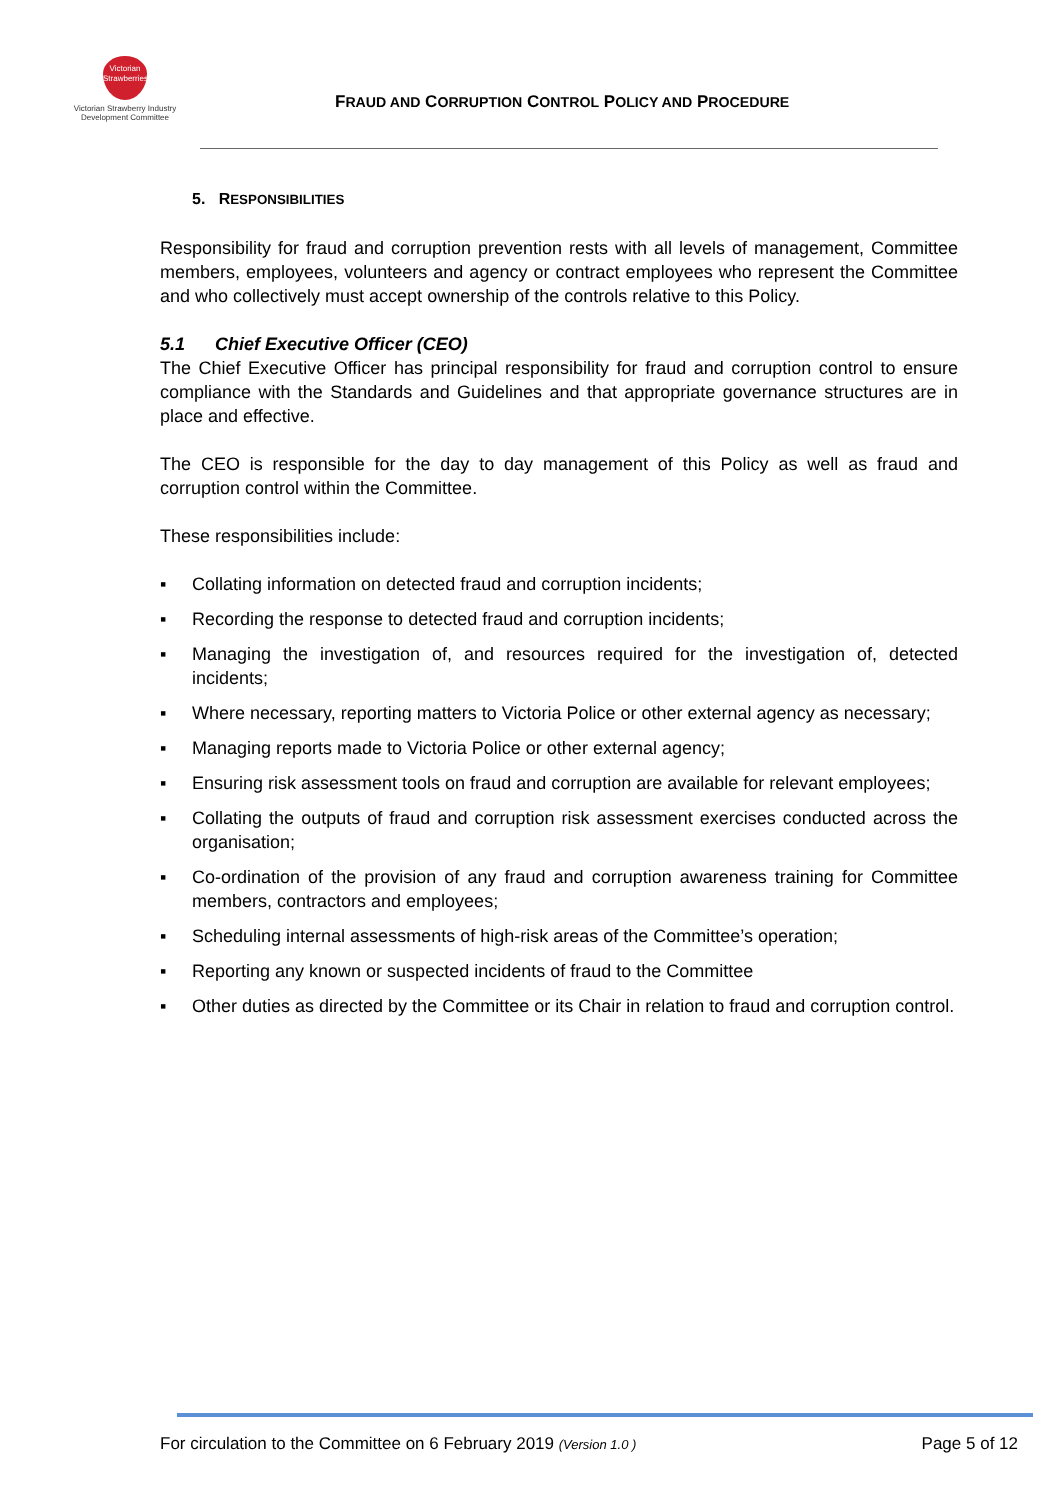Victorian
Strawberries
Victorian Strawberry Industry
Development Committee
FRAUD AND CORRUPTION CONTROL POLICY AND PROCEDURE
5. RESPONSIBILITIES
Responsibility for fraud and corruption prevention rests with all levels of management, Committee members, employees, volunteers and agency or contract employees who represent the Committee and who collectively must accept ownership of the controls relative to this Policy.
5.1 Chief Executive Officer (CEO)
The Chief Executive Officer has principal responsibility for fraud and corruption control to ensure compliance with the Standards and Guidelines and that appropriate governance structures are in place and effective.
The CEO is responsible for the day to day management of this Policy as well as fraud and corruption control within the Committee.
These responsibilities include:
▪ Collating information on detected fraud and corruption incidents;
▪ Recording the response to detected fraud and corruption incidents;
▪ Managing the investigation of, and resources required for the investigation of, detected incidents;
▪ Where necessary, reporting matters to Victoria Police or other external agency as necessary;
▪ Managing reports made to Victoria Police or other external agency;
▪ Ensuring risk assessment tools on fraud and corruption are available for relevant employees;
▪ Collating the outputs of fraud and corruption risk assessment exercises conducted across the organisation;
▪ Co-ordination of the provision of any fraud and corruption awareness training for Committee members, contractors and employees;
▪ Scheduling internal assessments of high-risk areas of the Committee’s operation;
▪ Reporting any known or suspected incidents of fraud to the Committee
▪ Other duties as directed by the Committee or its Chair in relation to fraud and corruption control.
For circulation to the Committee on 6 February 2019 (Version 1.0 ) Page 5 of 12